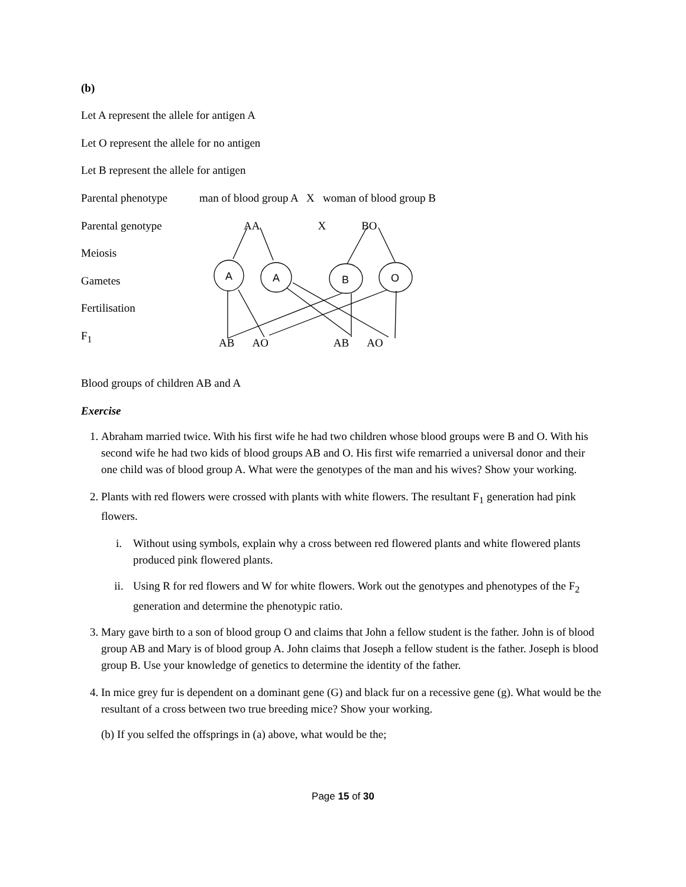A
A
B
O
(b)
Let A represent the allele for antigen A
Let O represent the allele for no antigen
Let B represent the allele for antigen
Parental phenotype man of blood group A X woman of blood group B
Parental genotype AA X BO
Meiosis
Gametes
Fertilisation
F<sub>1</sub> AB AO AB AO
Blood groups of children AB and A
Exercise
1. Abraham married twice. With his first wife he had two children whose blood groups were B and O. With his second wife he had two kids of blood groups AB and O. His first wife remarried a universal donor and their one child was of blood group A. What were the genotypes of the man and his wives? Show your working.
2. Plants with red flowers were crossed with plants with white flowers. The resultant F<sub>1</sub> generation had pink flowers.
i. Without using symbols, explain why a cross between red flowered plants and white flowered plants produced pink flowered plants.
ii. Using R for red flowers and W for white flowers. Work out the genotypes and phenotypes of the F<sub>2</sub> generation and determine the phenotypic ratio.
3. Mary gave birth to a son of blood group O and claims that John a fellow student is the father. John is of blood group AB and Mary is of blood group A. John claims that Joseph a fellow student is the father. Joseph is blood group B. Use your knowledge of genetics to determine the identity of the father.
4. In mice grey fur is dependent on a dominant gene (G) and black fur on a recessive gene (g). What would be the resultant of a cross between two true breeding mice? Show your working.
(b) If you selfed the offsprings in (a) above, what would be the;
Page 15 of 30